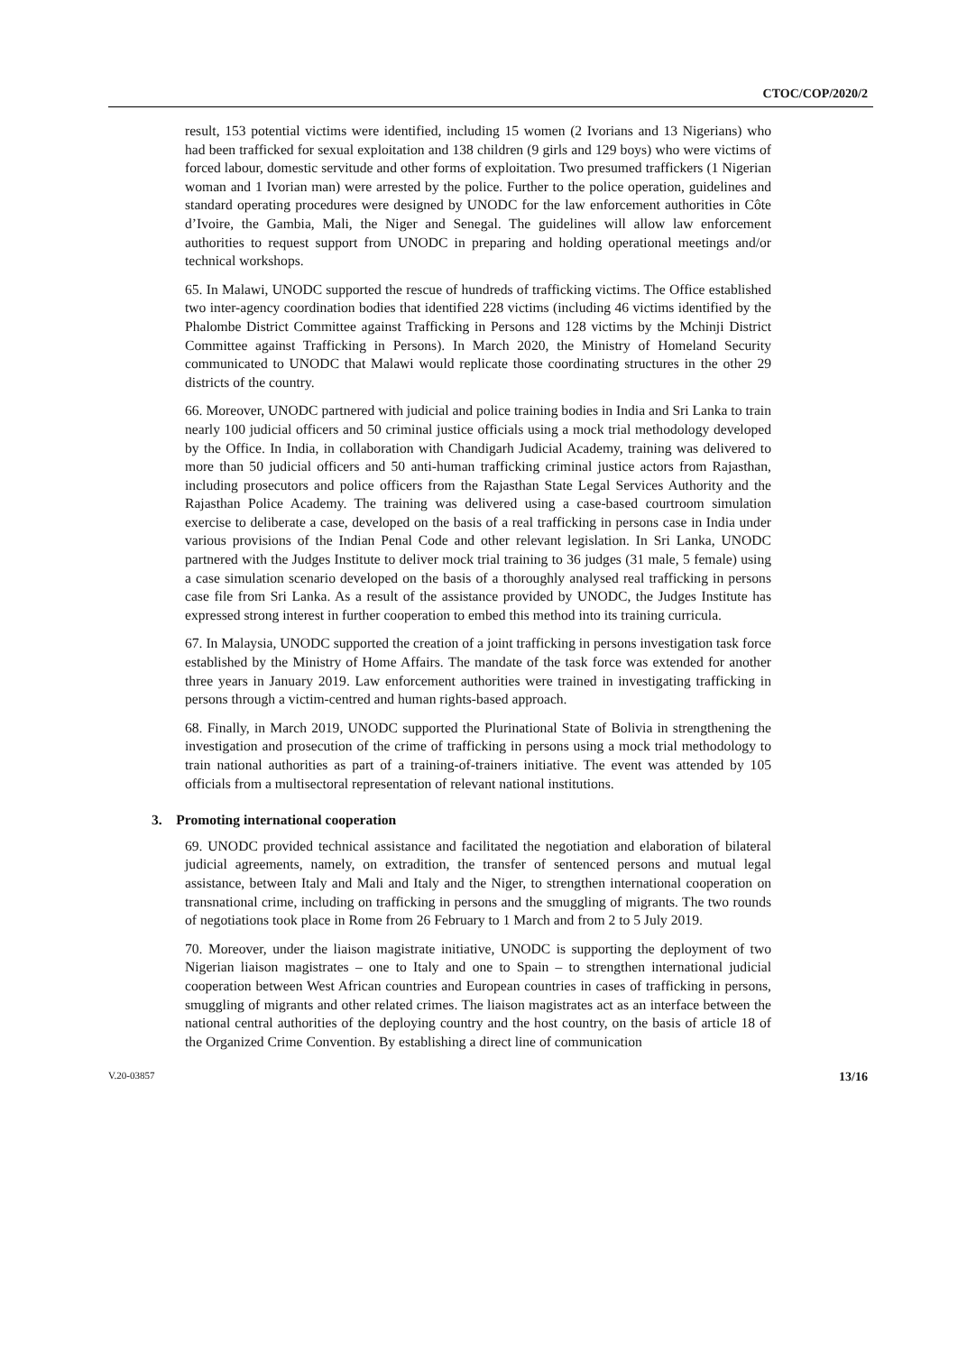CTOC/COP/2020/2
result, 153 potential victims were identified, including 15 women (2 Ivorians and 13 Nigerians) who had been trafficked for sexual exploitation and 138 children (9 girls and 129 boys) who were victims of forced labour, domestic servitude and other forms of exploitation. Two presumed traffickers (1 Nigerian woman and 1 Ivorian man) were arrested by the police. Further to the police operation, guidelines and standard operating procedures were designed by UNODC for the law enforcement authorities in Côte d’Ivoire, the Gambia, Mali, the Niger and Senegal. The guidelines will allow law enforcement authorities to request support from UNODC in preparing and holding operational meetings and/or technical workshops.
65. In Malawi, UNODC supported the rescue of hundreds of trafficking victims. The Office established two inter-agency coordination bodies that identified 228 victims (including 46 victims identified by the Phalombe District Committee against Trafficking in Persons and 128 victims by the Mchinji District Committee against Trafficking in Persons). In March 2020, the Ministry of Homeland Security communicated to UNODC that Malawi would replicate those coordinating structures in the other 29 districts of the country.
66. Moreover, UNODC partnered with judicial and police training bodies in India and Sri Lanka to train nearly 100 judicial officers and 50 criminal justice officials using a mock trial methodology developed by the Office. In India, in collaboration with Chandigarh Judicial Academy, training was delivered to more than 50 judicial officers and 50 anti-human trafficking criminal justice actors from Rajasthan, including prosecutors and police officers from the Rajasthan State Legal Services Authority and the Rajasthan Police Academy. The training was delivered using a case-based courtroom simulation exercise to deliberate a case, developed on the basis of a real trafficking in persons case in India under various provisions of the Indian Penal Code and other relevant legislation. In Sri Lanka, UNODC partnered with the Judges Institute to deliver mock trial training to 36 judges (31 male, 5 female) using a case simulation scenario developed on the basis of a thoroughly analysed real trafficking in persons case file from Sri Lanka. As a result of the assistance provided by UNODC, the Judges Institute has expressed strong interest in further cooperation to embed this method into its training curricula.
67. In Malaysia, UNODC supported the creation of a joint trafficking in persons investigation task force established by the Ministry of Home Affairs. The mandate of the task force was extended for another three years in January 2019. Law enforcement authorities were trained in investigating trafficking in persons through a victim-centred and human rights-based approach.
68. Finally, in March 2019, UNODC supported the Plurinational State of Bolivia in strengthening the investigation and prosecution of the crime of trafficking in persons using a mock trial methodology to train national authorities as part of a training-of-trainers initiative. The event was attended by 105 officials from a multisectoral representation of relevant national institutions.
3. Promoting international cooperation
69. UNODC provided technical assistance and facilitated the negotiation and elaboration of bilateral judicial agreements, namely, on extradition, the transfer of sentenced persons and mutual legal assistance, between Italy and Mali and Italy and the Niger, to strengthen international cooperation on transnational crime, including on trafficking in persons and the smuggling of migrants. The two rounds of negotiations took place in Rome from 26 February to 1 March and from 2 to 5 July 2019.
70. Moreover, under the liaison magistrate initiative, UNODC is supporting the deployment of two Nigerian liaison magistrates – one to Italy and one to Spain – to strengthen international judicial cooperation between West African countries and European countries in cases of trafficking in persons, smuggling of migrants and other related crimes. The liaison magistrates act as an interface between the national central authorities of the deploying country and the host country, on the basis of article 18 of the Organized Crime Convention. By establishing a direct line of communication
V.20-03857 13/16